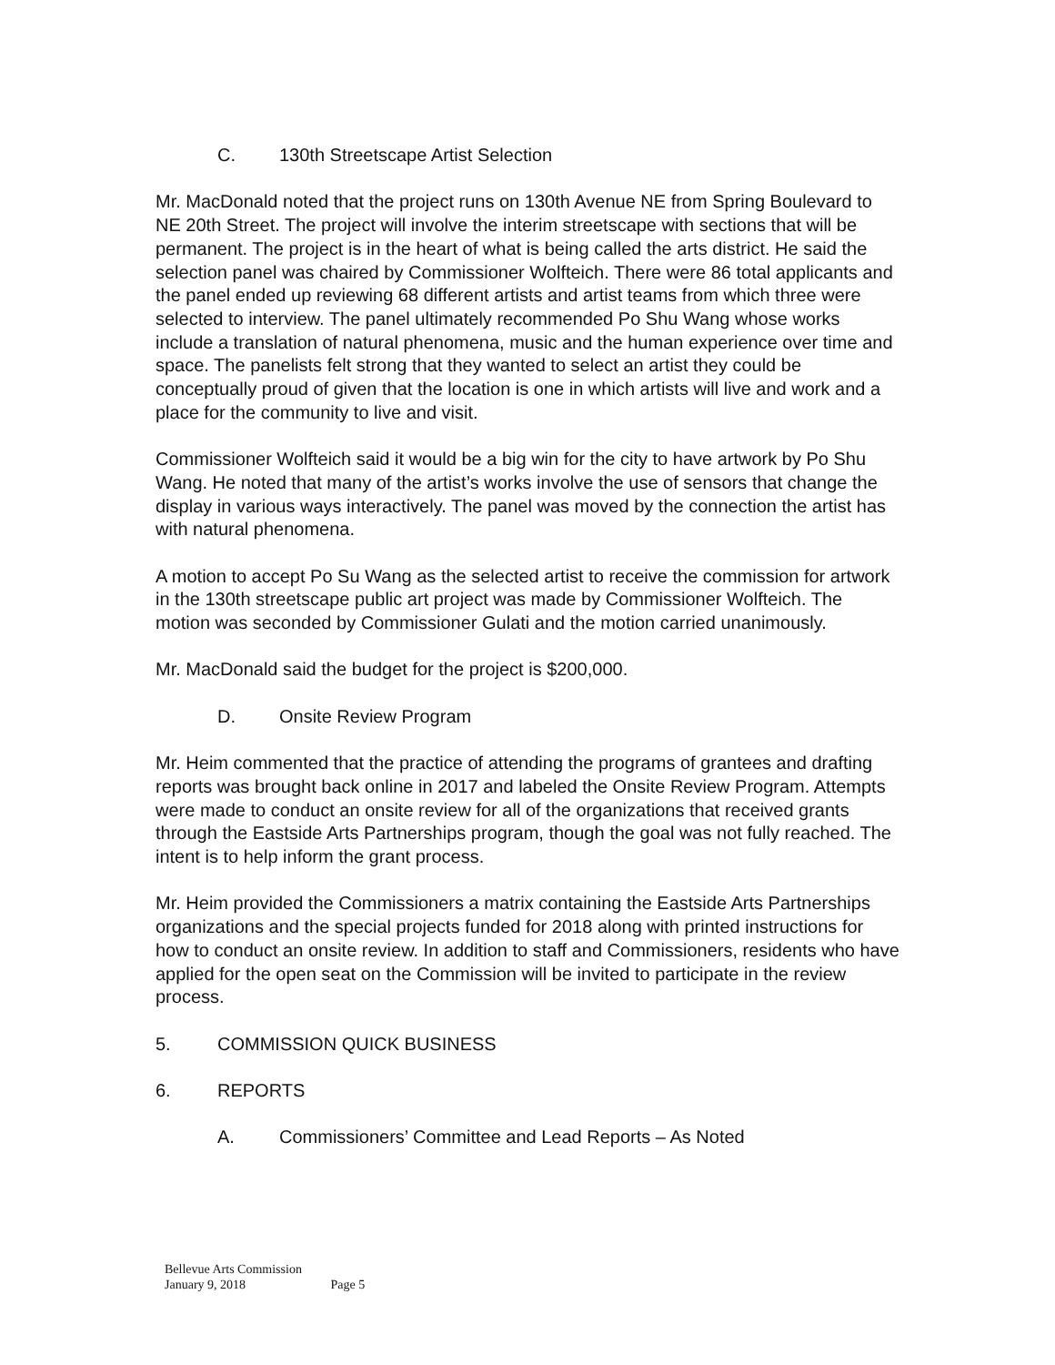C. 130th Streetscape Artist Selection
Mr. MacDonald noted that the project runs on 130th Avenue NE from Spring Boulevard to NE 20th Street. The project will involve the interim streetscape with sections that will be permanent. The project is in the heart of what is being called the arts district. He said the selection panel was chaired by Commissioner Wolfteich. There were 86 total applicants and the panel ended up reviewing 68 different artists and artist teams from which three were selected to interview. The panel ultimately recommended Po Shu Wang whose works include a translation of natural phenomena, music and the human experience over time and space. The panelists felt strong that they wanted to select an artist they could be conceptually proud of given that the location is one in which artists will live and work and a place for the community to live and visit.
Commissioner Wolfteich said it would be a big win for the city to have artwork by Po Shu Wang. He noted that many of the artist’s works involve the use of sensors that change the display in various ways interactively. The panel was moved by the connection the artist has with natural phenomena.
A motion to accept Po Su Wang as the selected artist to receive the commission for artwork in the 130th streetscape public art project was made by Commissioner Wolfteich. The motion was seconded by Commissioner Gulati and the motion carried unanimously.
Mr. MacDonald said the budget for the project is $200,000.
D. Onsite Review Program
Mr. Heim commented that the practice of attending the programs of grantees and drafting reports was brought back online in 2017 and labeled the Onsite Review Program. Attempts were made to conduct an onsite review for all of the organizations that received grants through the Eastside Arts Partnerships program, though the goal was not fully reached. The intent is to help inform the grant process.
Mr. Heim provided the Commissioners a matrix containing the Eastside Arts Partnerships organizations and the special projects funded for 2018 along with printed instructions for how to conduct an onsite review. In addition to staff and Commissioners, residents who have applied for the open seat on the Commission will be invited to participate in the review process.
5. COMMISSION QUICK BUSINESS
6. REPORTS
A. Commissioners’ Committee and Lead Reports – As Noted
Bellevue Arts Commission
January 9, 2018 Page 5